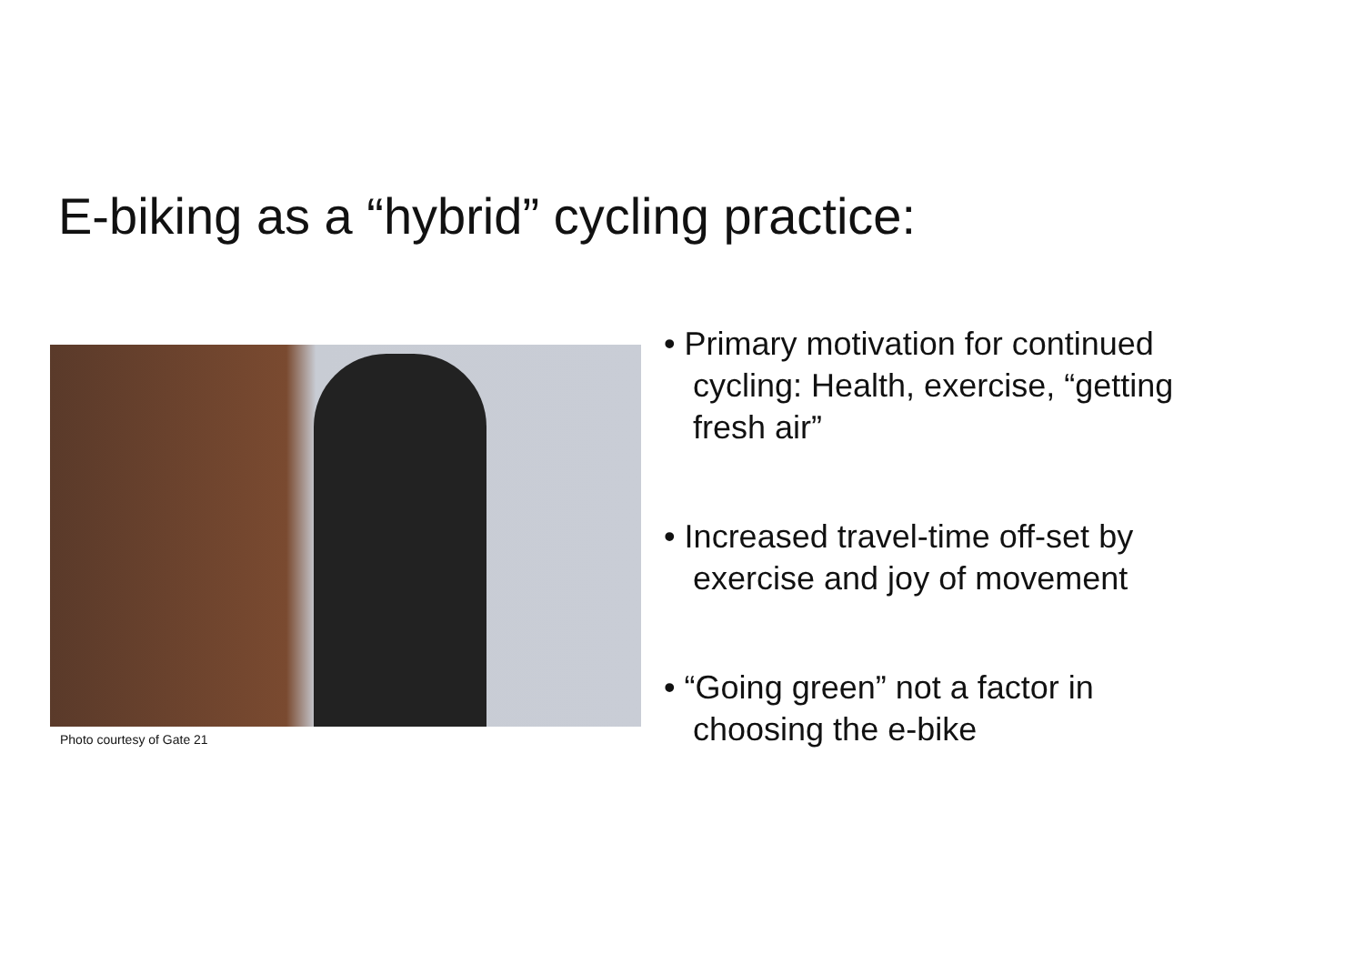E-biking as a “hybrid” cycling practice:
Photo courtesy of Gate 21
• Primary motivation for continued cycling: Health, exercise, “getting fresh air”
• Increased travel-time off-set by exercise and joy of movement
• “Going green” not a factor in choosing the e-bike